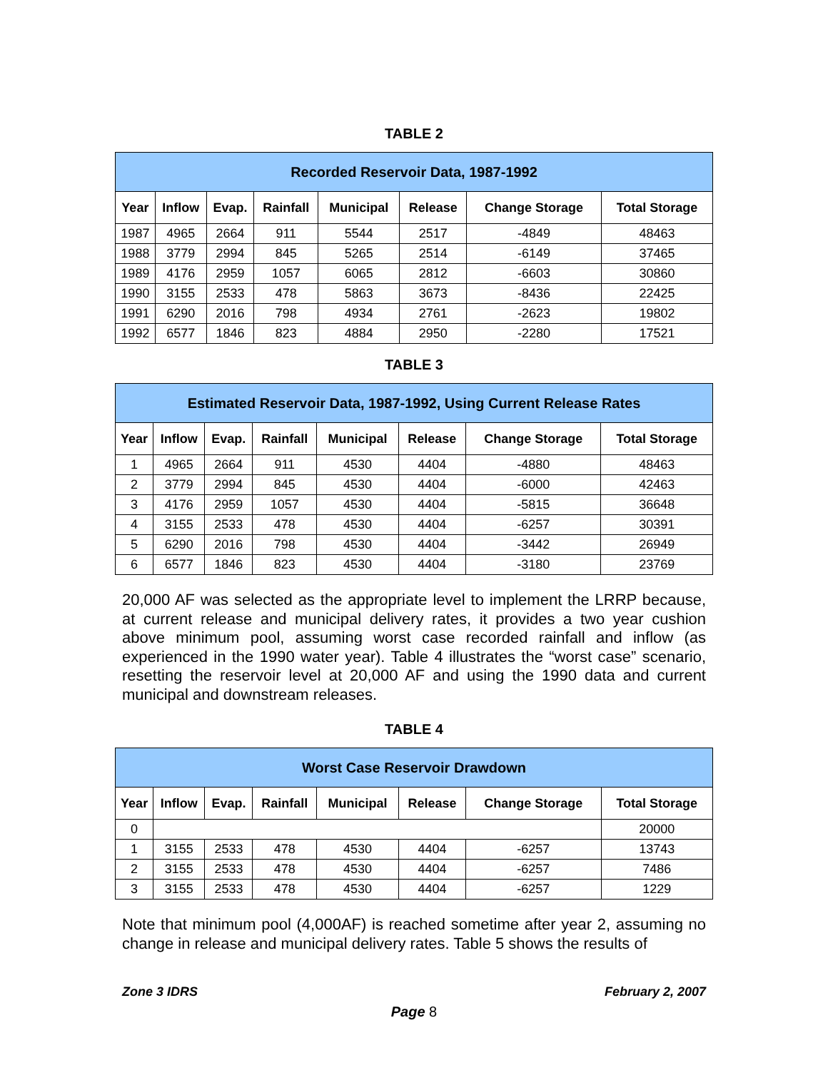TABLE 2
| Recorded Reservoir Data, 1987-1992 | | | | | | | |
| --- | --- | --- | --- | --- | --- | --- | --- |
| Year | Inflow | Evap. | Rainfall | Municipal | Release | Change Storage | Total Storage |
| 1987 | 4965 | 2664 | 911 | 5544 | 2517 | -4849 | 48463 |
| 1988 | 3779 | 2994 | 845 | 5265 | 2514 | -6149 | 37465 |
| 1989 | 4176 | 2959 | 1057 | 6065 | 2812 | -6603 | 30860 |
| 1990 | 3155 | 2533 | 478 | 5863 | 3673 | -8436 | 22425 |
| 1991 | 6290 | 2016 | 798 | 4934 | 2761 | -2623 | 19802 |
| 1992 | 6577 | 1846 | 823 | 4884 | 2950 | -2280 | 17521 |
TABLE 3
| Estimated Reservoir Data, 1987-1992, Using Current Release Rates | | | | | | | |
| --- | --- | --- | --- | --- | --- | --- | --- |
| Year | Inflow | Evap. | Rainfall | Municipal | Release | Change Storage | Total Storage |
| 1 | 4965 | 2664 | 911 | 4530 | 4404 | -4880 | 48463 |
| 2 | 3779 | 2994 | 845 | 4530 | 4404 | -6000 | 42463 |
| 3 | 4176 | 2959 | 1057 | 4530 | 4404 | -5815 | 36648 |
| 4 | 3155 | 2533 | 478 | 4530 | 4404 | -6257 | 30391 |
| 5 | 6290 | 2016 | 798 | 4530 | 4404 | -3442 | 26949 |
| 6 | 6577 | 1846 | 823 | 4530 | 4404 | -3180 | 23769 |
20,000 AF was selected as the appropriate level to implement the LRRP because, at current release and municipal delivery rates, it provides a two year cushion above minimum pool, assuming worst case recorded rainfall and inflow (as experienced in the 1990 water year). Table 4 illustrates the “worst case” scenario, resetting the reservoir level at 20,000 AF and using the 1990 data and current municipal and downstream releases.
TABLE 4
| Worst Case Reservoir Drawdown | | | | | | | |
| --- | --- | --- | --- | --- | --- | --- | --- |
| Year | Inflow | Evap. | Rainfall | Municipal | Release | Change Storage | Total Storage |
| 0 | | | | | | | 20000 |
| 1 | 3155 | 2533 | 478 | 4530 | 4404 | -6257 | 13743 |
| 2 | 3155 | 2533 | 478 | 4530 | 4404 | -6257 | 7486 |
| 3 | 3155 | 2533 | 478 | 4530 | 4404 | -6257 | 1229 |
Note that minimum pool (4,000AF) is reached sometime after year 2, assuming no change in release and municipal delivery rates. Table 5 shows the results of
Zone 3 IDRS February 2, 2007
Page 8